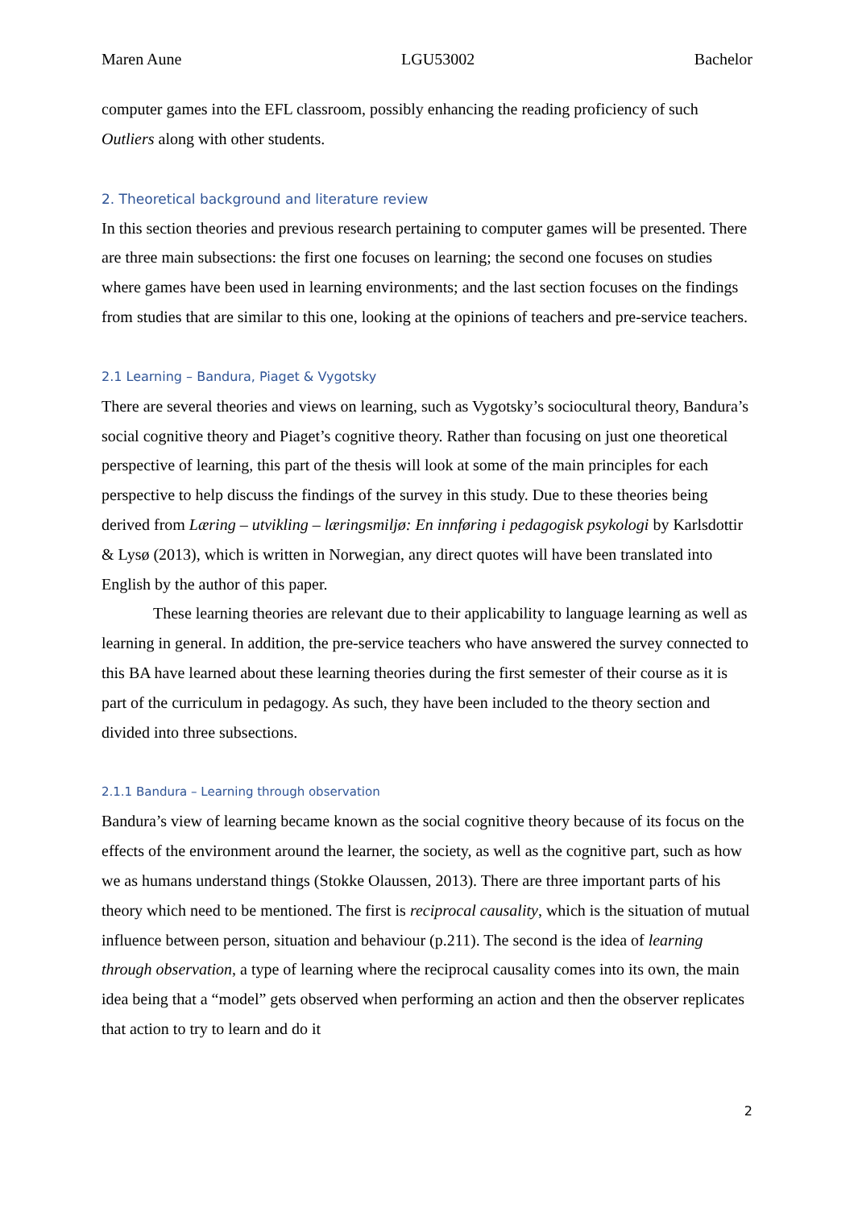Maren Aune LGU53002 Bachelor
computer games into the EFL classroom, possibly enhancing the reading proficiency of such Outliers along with other students.
2. Theoretical background and literature review
In this section theories and previous research pertaining to computer games will be presented. There are three main subsections: the first one focuses on learning; the second one focuses on studies where games have been used in learning environments; and the last section focuses on the findings from studies that are similar to this one, looking at the opinions of teachers and pre-service teachers.
2.1 Learning – Bandura, Piaget & Vygotsky
There are several theories and views on learning, such as Vygotsky’s sociocultural theory, Bandura’s social cognitive theory and Piaget’s cognitive theory. Rather than focusing on just one theoretical perspective of learning, this part of the thesis will look at some of the main principles for each perspective to help discuss the findings of the survey in this study. Due to these theories being derived from Læring – utvikling – læringsmiljø: En innføring i pedagogisk psykologi by Karlsdottir & Lysø (2013), which is written in Norwegian, any direct quotes will have been translated into English by the author of this paper.
These learning theories are relevant due to their applicability to language learning as well as learning in general. In addition, the pre-service teachers who have answered the survey connected to this BA have learned about these learning theories during the first semester of their course as it is part of the curriculum in pedagogy. As such, they have been included to the theory section and divided into three subsections.
2.1.1 Bandura – Learning through observation
Bandura’s view of learning became known as the social cognitive theory because of its focus on the effects of the environment around the learner, the society, as well as the cognitive part, such as how we as humans understand things (Stokke Olaussen, 2013). There are three important parts of his theory which need to be mentioned. The first is reciprocal causality, which is the situation of mutual influence between person, situation and behaviour (p.211). The second is the idea of learning through observation, a type of learning where the reciprocal causality comes into its own, the main idea being that a “model” gets observed when performing an action and then the observer replicates that action to try to learn and do it
2